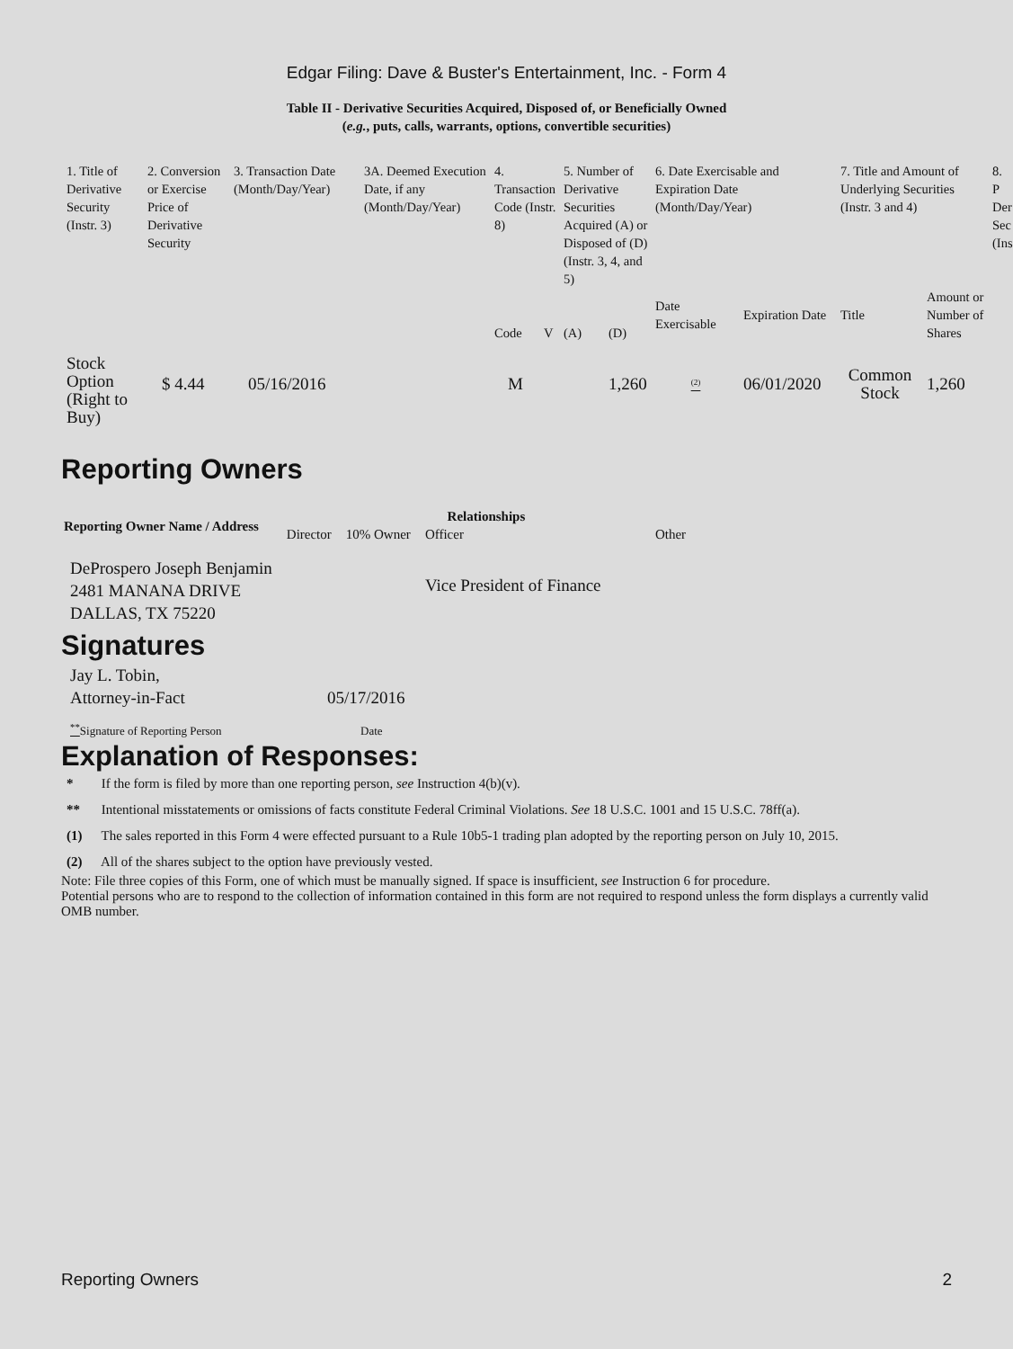Edgar Filing: Dave & Buster's Entertainment, Inc. - Form 4
Table II - Derivative Securities Acquired, Disposed of, or Beneficially Owned
(e.g., puts, calls, warrants, options, convertible securities)
| 1. Title of Derivative Security (Instr. 3) | 2. Conversion or Exercise Price of Derivative Security | 3. Transaction Date (Month/Day/Year) | 3A. Deemed Execution Date, if any (Month/Day/Year) | 4. Transaction Code (Instr. 8) | | 5. Number of Derivative Securities Acquired (A) or Disposed of (D) (Instr. 3, 4, and 5) | | 6. Date Exercisable and Expiration Date (Month/Day/Year) | | 7. Title and Amount of Underlying Securities (Instr. 3 and 4) | | 8. P Der Sec (Ins |
| --- | --- | --- | --- | --- | --- | --- | --- | --- | --- | --- | --- | --- |
| | | | | Code | V | (A) | (D) | Date Exercisable | Expiration Date | Title | Amount or Number of Shares | |
| Stock Option (Right to Buy) | $ 4.44 | 05/16/2016 | | M | | | 1,260 | <sup>(2)</sup> | 06/01/2020 | Common Stock | 1,260 | |
Reporting Owners
| Reporting Owner Name / Address | Relationships | | | |
| --- | --- | --- | --- | --- |
| | Director | 10% Owner | Officer | Other |
| DeProspero Joseph Benjamin 2481 MANANA DRIVE DALLAS, TX 75220 | | | Vice President of Finance | |
Signatures
| Jay L. Tobin, Attorney-in-Fact | 05/17/2016 |
| <sup>**</sup> Signature of Reporting Person | Date |
Explanation of Responses:
* If the form is filed by more than one reporting person, see Instruction 4(b)(v).
** Intentional misstatements or omissions of facts constitute Federal Criminal Violations. See 18 U.S.C. 1001 and 15 U.S.C. 78ff(a).
(1) The sales reported in this Form 4 were effected pursuant to a Rule 10b5-1 trading plan adopted by the reporting person on July 10, 2015.
(2) All of the shares subject to the option have previously vested.
Note: File three copies of this Form, one of which must be manually signed. If space is insufficient, see Instruction 6 for procedure.
Potential persons who are to respond to the collection of information contained in this form are not required to respond unless the form displays a currently valid OMB number.
Reporting Owners 2